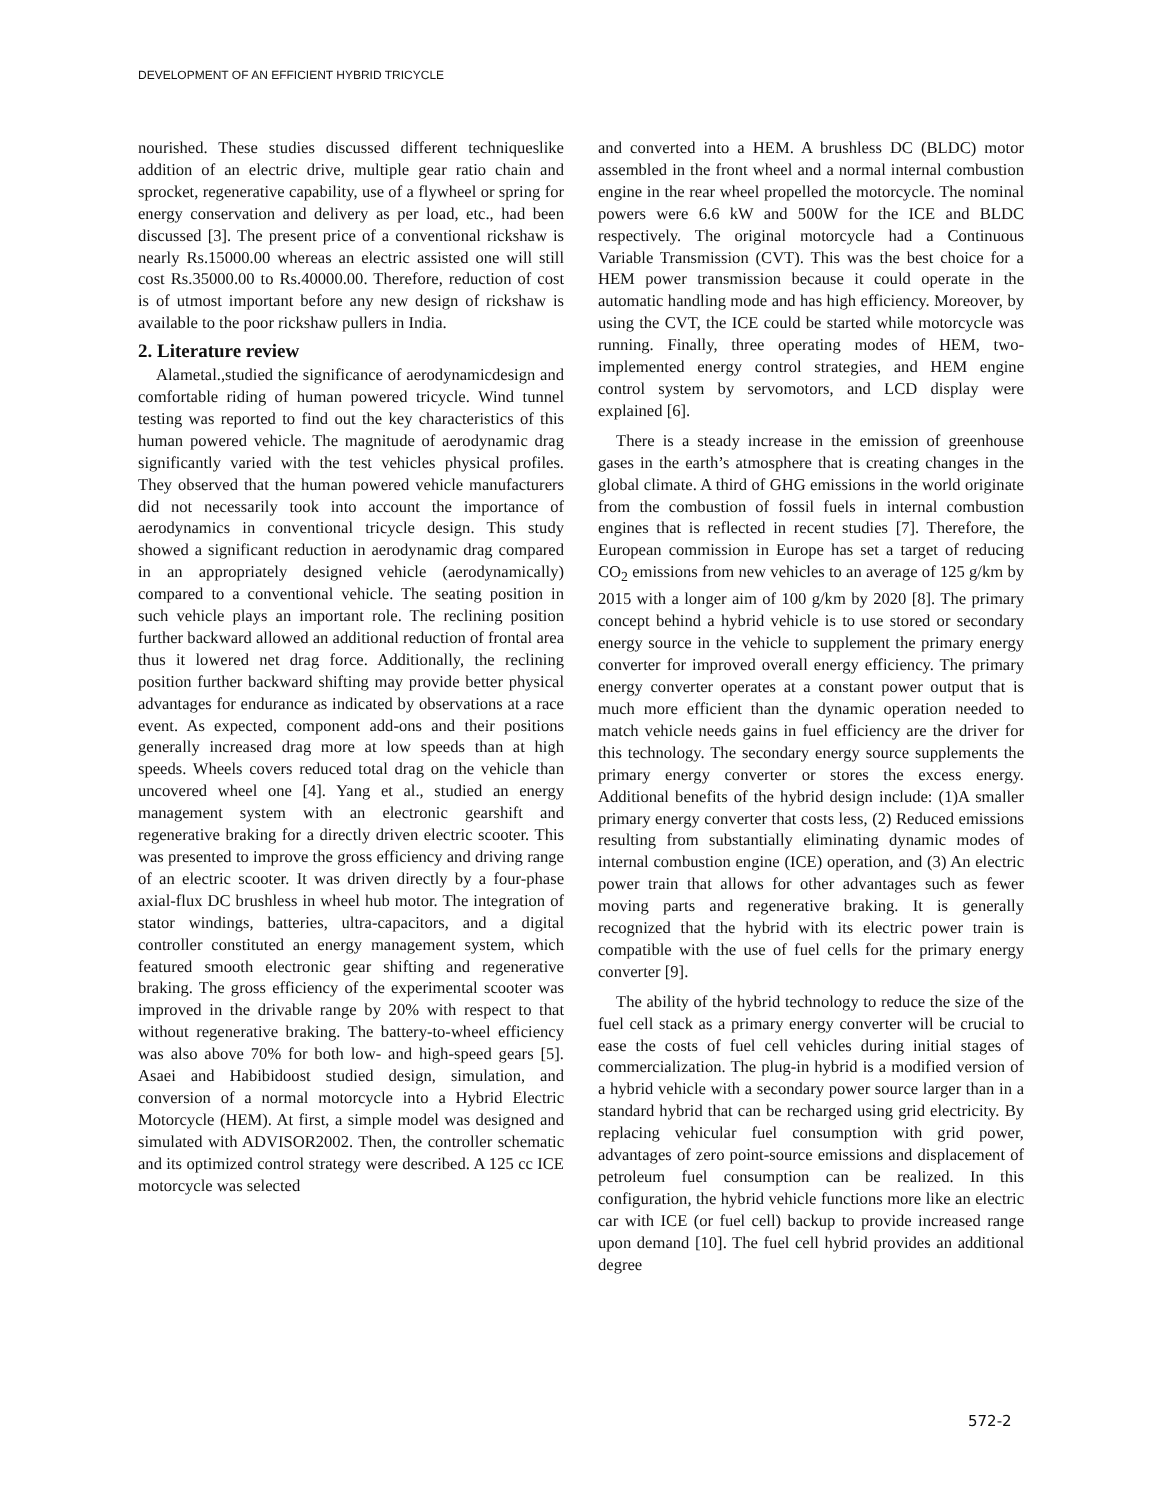DEVELOPMENT OF AN EFFICIENT HYBRID TRICYCLE
nourished. These studies discussed different techniqueslike addition of an electric drive, multiple gear ratio chain and sprocket, regenerative capability, use of a flywheel or spring for energy conservation and delivery as per load, etc., had been discussed [3]. The present price of a conventional rickshaw is nearly Rs.15000.00 whereas an electric assisted one will still cost Rs.35000.00 to Rs.40000.00. Therefore, reduction of cost is of utmost important before any new design of rickshaw is available to the poor rickshaw pullers in India.
2. Literature review
Alametal.,studied the significance of aerodynamicdesign and comfortable riding of human powered tricycle. Wind tunnel testing was reported to find out the key characteristics of this human powered vehicle. The magnitude of aerodynamic drag significantly varied with the test vehicles physical profiles. They observed that the human powered vehicle manufacturers did not necessarily took into account the importance of aerodynamics in conventional tricycle design. This study showed a significant reduction in aerodynamic drag compared in an appropriately designed vehicle (aerodynamically) compared to a conventional vehicle. The seating position in such vehicle plays an important role. The reclining position further backward allowed an additional reduction of frontal area thus it lowered net drag force. Additionally, the reclining position further backward shifting may provide better physical advantages for endurance as indicated by observations at a race event. As expected, component add-ons and their positions generally increased drag more at low speeds than at high speeds. Wheels covers reduced total drag on the vehicle than uncovered wheel one [4]. Yang et al., studied an energy management system with an electronic gearshift and regenerative braking for a directly driven electric scooter. This was presented to improve the gross efficiency and driving range of an electric scooter. It was driven directly by a four-phase axial-flux DC brushless in wheel hub motor. The integration of stator windings, batteries, ultra-capacitors, and a digital controller constituted an energy management system, which featured smooth electronic gear shifting and regenerative braking. The gross efficiency of the experimental scooter was improved in the drivable range by 20% with respect to that without regenerative braking. The battery-to-wheel efficiency was also above 70% for both low- and high-speed gears [5]. Asaei and Habibidoost studied design, simulation, and conversion of a normal motorcycle into a Hybrid Electric Motorcycle (HEM). At first, a simple model was designed and simulated with ADVISOR2002. Then, the controller schematic and its optimized control strategy were described. A 125 cc ICE motorcycle was selected
and converted into a HEM. A brushless DC (BLDC) motor assembled in the front wheel and a normal internal combustion engine in the rear wheel propelled the motorcycle. The nominal powers were 6.6 kW and 500W for the ICE and BLDC respectively. The original motorcycle had a Continuous Variable Transmission (CVT). This was the best choice for a HEM power transmission because it could operate in the automatic handling mode and has high efficiency. Moreover, by using the CVT, the ICE could be started while motorcycle was running. Finally, three operating modes of HEM, two-implemented energy control strategies, and HEM engine control system by servomotors, and LCD display were explained [6].
There is a steady increase in the emission of greenhouse gases in the earth’s atmosphere that is creating changes in the global climate. A third of GHG emissions in the world originate from the combustion of fossil fuels in internal combustion engines that is reflected in recent studies [7]. Therefore, the European commission in Europe has set a target of reducing CO<sub>2</sub> emissions from new vehicles to an average of 125 g/km by 2015 with a longer aim of 100 g/km by 2020 [8]. The primary concept behind a hybrid vehicle is to use stored or secondary energy source in the vehicle to supplement the primary energy converter for improved overall energy efficiency. The primary energy converter operates at a constant power output that is much more efficient than the dynamic operation needed to match vehicle needs gains in fuel efficiency are the driver for this technology. The secondary energy source supplements the primary energy converter or stores the excess energy. Additional benefits of the hybrid design include: (1)A smaller primary energy converter that costs less, (2) Reduced emissions resulting from substantially eliminating dynamic modes of internal combustion engine (ICE) operation, and (3) An electric power train that allows for other advantages such as fewer moving parts and regenerative braking. It is generally recognized that the hybrid with its electric power train is compatible with the use of fuel cells for the primary energy converter [9].
The ability of the hybrid technology to reduce the size of the fuel cell stack as a primary energy converter will be crucial to ease the costs of fuel cell vehicles during initial stages of commercialization. The plug-in hybrid is a modified version of a hybrid vehicle with a secondary power source larger than in a standard hybrid that can be recharged using grid electricity. By replacing vehicular fuel consumption with grid power, advantages of zero point-source emissions and displacement of petroleum fuel consumption can be realized. In this configuration, the hybrid vehicle functions more like an electric car with ICE (or fuel cell) backup to provide increased range upon demand [10]. The fuel cell hybrid provides an additional degree
572-2